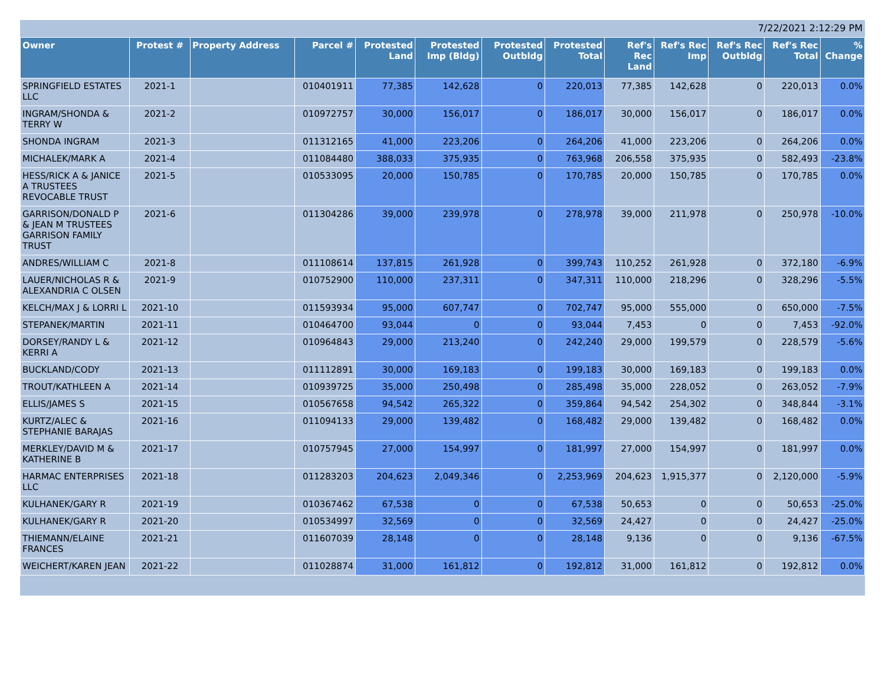7/22/2021 2:12:29 PM
| Owner | Protest # | Property Address | Parcel # | Protested Land | Protested Imp (Bldg) | Protested Outbldg | Protested Total | Ref's Rec Land | Ref's Rec Imp | Ref's Rec Outbldg | Ref's Rec Total | % Change |
| --- | --- | --- | --- | --- | --- | --- | --- | --- | --- | --- | --- | --- |
| SPRINGFIELD ESTATES LLC | 2021-1 | | 010401911 | 77,385 | 142,628 | 0 | 220,013 | 77,385 | 142,628 | 0 | 220,013 | 0.0% |
| INGRAM/SHONDA & TERRY W | 2021-2 | | 010972757 | 30,000 | 156,017 | 0 | 186,017 | 30,000 | 156,017 | 0 | 186,017 | 0.0% |
| SHONDA INGRAM | 2021-3 | | 011312165 | 41,000 | 223,206 | 0 | 264,206 | 41,000 | 223,206 | 0 | 264,206 | 0.0% |
| MICHALEK/MARK A | 2021-4 | | 011084480 | 388,033 | 375,935 | 0 | 763,968 | 206,558 | 375,935 | 0 | 582,493 | -23.8% |
| HESS/RICK A & JANICE A TRUSTEES REVOCABLE TRUST | 2021-5 | | 010533095 | 20,000 | 150,785 | 0 | 170,785 | 20,000 | 150,785 | 0 | 170,785 | 0.0% |
| GARRISON/DONALD P & JEAN M TRUSTEES GARRISON FAMILY TRUST | 2021-6 | | 011304286 | 39,000 | 239,978 | 0 | 278,978 | 39,000 | 211,978 | 0 | 250,978 | -10.0% |
| ANDRES/WILLIAM C | 2021-8 | | 011108614 | 137,815 | 261,928 | 0 | 399,743 | 110,252 | 261,928 | 0 | 372,180 | -6.9% |
| LAUER/NICHOLAS R & ALEXANDRIA C OLSEN | 2021-9 | | 010752900 | 110,000 | 237,311 | 0 | 347,311 | 110,000 | 218,296 | 0 | 328,296 | -5.5% |
| KELCH/MAX J & LORRI L | 2021-10 | | 011593934 | 95,000 | 607,747 | 0 | 702,747 | 95,000 | 555,000 | 0 | 650,000 | -7.5% |
| STEPANEK/MARTIN | 2021-11 | | 010464700 | 93,044 | 0 | 0 | 93,044 | 7,453 | 0 | 0 | 7,453 | -92.0% |
| DORSEY/RANDY L & KERRI A | 2021-12 | | 010964843 | 29,000 | 213,240 | 0 | 242,240 | 29,000 | 199,579 | 0 | 228,579 | -5.6% |
| BUCKLAND/CODY | 2021-13 | | 011112891 | 30,000 | 169,183 | 0 | 199,183 | 30,000 | 169,183 | 0 | 199,183 | 0.0% |
| TROUT/KATHLEEN A | 2021-14 | | 010939725 | 35,000 | 250,498 | 0 | 285,498 | 35,000 | 228,052 | 0 | 263,052 | -7.9% |
| ELLIS/JAMES S | 2021-15 | | 010567658 | 94,542 | 265,322 | 0 | 359,864 | 94,542 | 254,302 | 0 | 348,844 | -3.1% |
| KURTZ/ALEC & STEPHANIE BARAJAS | 2021-16 | | 011094133 | 29,000 | 139,482 | 0 | 168,482 | 29,000 | 139,482 | 0 | 168,482 | 0.0% |
| MERKLEY/DAVID M & KATHERINE B | 2021-17 | | 010757945 | 27,000 | 154,997 | 0 | 181,997 | 27,000 | 154,997 | 0 | 181,997 | 0.0% |
| HARMAC ENTERPRISES LLC | 2021-18 | | 011283203 | 204,623 | 2,049,346 | 0 | 2,253,969 | 204,623 | 1,915,377 | 0 | 2,120,000 | -5.9% |
| KULHANEK/GARY R | 2021-19 | | 010367462 | 67,538 | 0 | 0 | 67,538 | 50,653 | 0 | 0 | 50,653 | -25.0% |
| KULHANEK/GARY R | 2021-20 | | 010534997 | 32,569 | 0 | 0 | 32,569 | 24,427 | 0 | 0 | 24,427 | -25.0% |
| THIEMANN/ELAINE FRANCES | 2021-21 | | 011607039 | 28,148 | 0 | 0 | 28,148 | 9,136 | 0 | 0 | 9,136 | -67.5% |
| WEICHERT/KAREN JEAN | 2021-22 | | 011028874 | 31,000 | 161,812 | 0 | 192,812 | 31,000 | 161,812 | 0 | 192,812 | 0.0% |